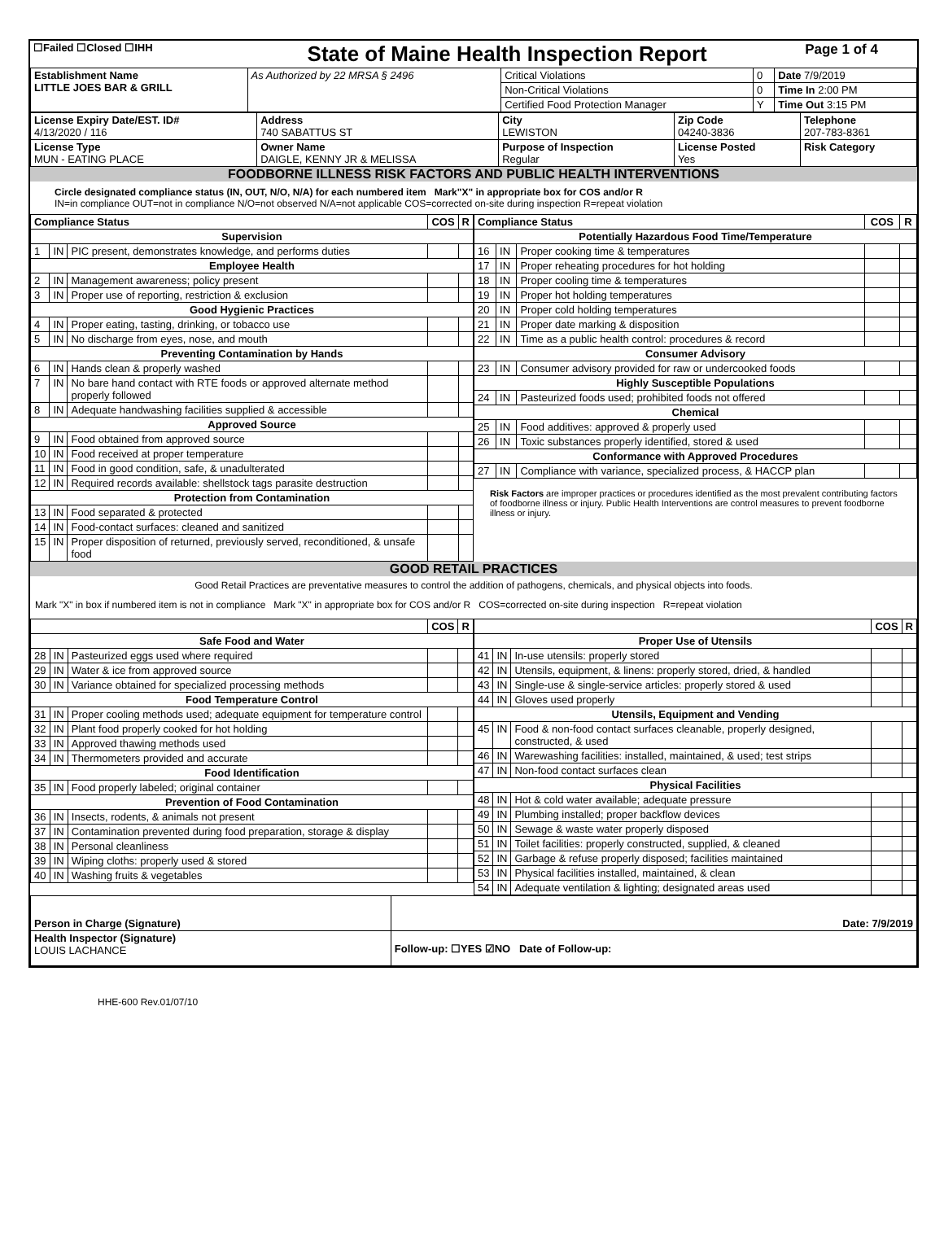| ☐Failed ☐Closed ☐IHH | State of Maine Health Inspection Report | Page 1 of 4 |
| Establishment Name LITTLE JOES BAR & GRILL | As Authorized by 22 MRSA § 2496 | Critical Violations | 0 | Date 7/9/2019 |
| | | Non-Critical Violations | 0 | Time In 2:00 PM |
| | | Certified Food Protection Manager | Y | Time Out 3:15 PM |
| License Expiry Date/EST. ID# 4/13/2020 / 116 | Address 740 SABATTUS ST | City LEWISTON | Zip Code 04240-3836 | Telephone 207-783-8361 |
| License Type MUN - EATING PLACE | Owner Name DAIGLE, KENNY JR & MELISSA | Purpose of Inspection Regular | License Posted Yes | Risk Category |
FOODBORNE ILLNESS RISK FACTORS AND PUBLIC HEALTH INTERVENTIONS
Circle designated compliance status (IN, OUT, N/O, N/A) for each numbered item Mark"X" in appropriate box for COS and/or R
IN=in compliance OUT=not in compliance N/O=not observed N/A=not applicable COS=corrected on-site during inspection R=repeat violation
| / Compliance Status / / / COS / R / / --- / --- / --- / --- / --- / / Supervision / / / / / / 1 / IN / PIC present, demonstrates knowledge, and performs duties / / / / Employee Health / / / / / / 2 / IN / Management awareness; policy present / / / / 3 / IN / Proper use of reporting, restriction & exclusion / / / / Good Hygienic Practices / / / / / / 4 / IN / Proper eating, tasting, drinking, or tobacco use / / / / 5 / IN / No discharge from eyes, nose, and mouth / / / / Preventing Contamination by Hands / / / / / / 6 / IN / Hands clean & properly washed / / / / 7 / IN / No bare hand contact with RTE foods or approved alternate method properly followed / / / / 8 / IN / Adequate handwashing facilities supplied & accessible / / / / Approved Source / / / / / / 9 / IN / Food obtained from approved source / / / / 10 / IN / Food received at proper temperature / / / / 11 / IN / Food in good condition, safe, & unadulterated / / / / 12 / IN / Required records available: shellstock tags parasite destruction / / / / Protection from Contamination / / / / / / 13 / IN / Food separated & protected / / / / 14 / IN / Food-contact surfaces: cleaned and sanitized / / / / 15 / IN / Proper disposition of returned, previously served, reconditioned, & unsafe food / / / | / Compliance Status / / / COS / R / / --- / --- / --- / --- / --- / / Potentially Hazardous Food Time/Temperature / / / / / / 16 / IN / Proper cooking time & temperatures / / / / 17 / IN / Proper reheating procedures for hot holding / / / / 18 / IN / Proper cooling time & temperatures / / / / 19 / IN / Proper hot holding temperatures / / / / 20 / IN / Proper cold holding temperatures / / / / 21 / IN / Proper date marking & disposition / / / / 22 / IN / Time as a public health control: procedures & record / / / / Consumer Advisory / / / / / / 23 / IN / Consumer advisory provided for raw or undercooked foods / / / / Highly Susceptible Populations / / / / / / 24 / IN / Pasteurized foods used; prohibited foods not offered / / / / Chemical / / / / / / 25 / IN / Food additives: approved & properly used / / / / 26 / IN / Toxic substances properly identified, stored & used / / / / Conformance with Approved Procedures / / / / / / 27 / IN / Compliance with variance, specialized process, & HACCP plan / / / Risk Factors are improper practices or procedures identified as the most prevalent contributing factors of foodborne illness or injury. Public Health Interventions are control measures to prevent foodborne illness or injury. |
GOOD RETAIL PRACTICES
Good Retail Practices are preventative measures to control the addition of pathogens, chemicals, and physical objects into foods.
Mark "X" in box if numbered item is not in compliance Mark "X" in appropriate box for COS and/or R COS=corrected on-site during inspection R=repeat violation
| / / / / COS / R / / --- / --- / --- / --- / --- / / Safe Food and Water / / / / / / 28 / IN / Pasteurized eggs used where required / / / / 29 / IN / Water & ice from approved source / / / / 30 / IN / Variance obtained for specialized processing methods / / / / Food Temperature Control / / / / / / 31 / IN / Proper cooling methods used; adequate equipment for temperature control / / / / 32 / IN / Plant food properly cooked for hot holding / / / / 33 / IN / Approved thawing methods used / / / / 34 / IN / Thermometers provided and accurate / / / / Food Identification / / / / / / 35 / IN / Food properly labeled; original container / / / / Prevention of Food Contamination / / / / / / 36 / IN / Insects, rodents, & animals not present / / / / 37 / IN / Contamination prevented during food preparation, storage & display / / / / 38 / IN / Personal cleanliness / / / / 39 / IN / Wiping cloths: properly used & stored / / / / 40 / IN / Washing fruits & vegetables / / / | / / / / COS / R / / --- / --- / --- / --- / --- / / Proper Use of Utensils / / / / / / 41 / IN / In-use utensils: properly stored / / / / 42 / IN / Utensils, equipment, & linens: properly stored, dried, & handled / / / / 43 / IN / Single-use & single-service articles: properly stored & used / / / / 44 / IN / Gloves used properly / / / / Utensils, Equipment and Vending / / / / / / 45 / IN / Food & non-food contact surfaces cleanable, properly designed, constructed, & used / / / / 46 / IN / Warewashing facilities: installed, maintained, & used; test strips / / / / 47 / IN / Non-food contact surfaces clean / / / / Physical Facilities / / / / / / 48 / IN / Hot & cold water available; adequate pressure / / / / 49 / IN / Plumbing installed; proper backflow devices / / / / 50 / IN / Sewage & waste water properly disposed / / / / 51 / IN / Toilet facilities: properly constructed, supplied, & cleaned / / / / 52 / IN / Garbage & refuse properly disposed; facilities maintained / / / / 53 / IN / Physical facilities installed, maintained, & clean / / / / 54 / IN / Adequate ventilation & lighting; designated areas used / / / |
| Person in Charge (Signature) | Date: 7/9/2019 |
| Health Inspector (Signature) LOUIS LACHANCE | Follow-up: ☐YES ☑NO Date of Follow-up: |
HHE-600 Rev.01/07/10